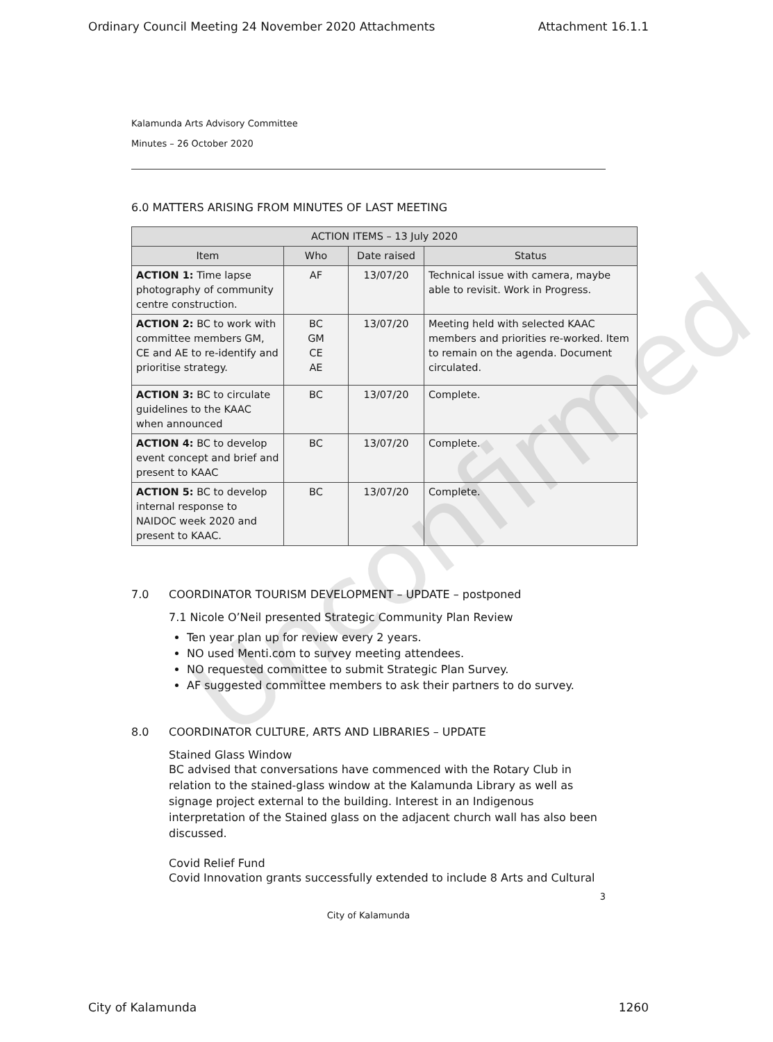Ordinary Council Meeting 24 November 2020 Attachments Attachment 16.1.1
Kalamunda Arts Advisory Committee
Minutes – 26 October 2020
6.0 MATTERS ARISING FROM MINUTES OF LAST MEETING
| ACTION ITEMS – 13 July 2020 | | | |
| --- | --- | --- | --- |
| Item | Who | Date raised | Status |
| ACTION 1: Time lapse photography of community centre construction. | AF | 13/07/20 | Technical issue with camera, maybe able to revisit. Work in Progress. |
| ACTION 2: BC to work with committee members GM, CE and AE to re-identify and prioritise strategy. | BC GM CE AE | 13/07/20 | Meeting held with selected KAAC members and priorities re-worked. Item to remain on the agenda. Document circulated. |
| ACTION 3: BC to circulate guidelines to the KAAC when announced | BC | 13/07/20 | Complete. |
| ACTION 4: BC to develop event concept and brief and present to KAAC | BC | 13/07/20 | Complete. |
| ACTION 5: BC to develop internal response to NAIDOC week 2020 and present to KAAC. | BC | 13/07/20 | Complete. |
7.0 COORDINATOR TOURISM DEVELOPMENT – UPDATE – postponed
7.1 Nicole O’Neil presented Strategic Community Plan Review
Ten year plan up for review every 2 years.
NO used Menti.com to survey meeting attendees.
NO requested committee to submit Strategic Plan Survey.
AF suggested committee members to ask their partners to do survey.
8.0 COORDINATOR CULTURE, ARTS AND LIBRARIES – UPDATE
Stained Glass Window
BC advised that conversations have commenced with the Rotary Club in relation to the stained-glass window at the Kalamunda Library as well as signage project external to the building. Interest in an Indigenous interpretation of the Stained glass on the adjacent church wall has also been discussed.
Covid Relief Fund
Covid Innovation grants successfully extended to include 8 Arts and Cultural
3
City of Kalamunda
Unconfirmed
City of Kalamunda 1260